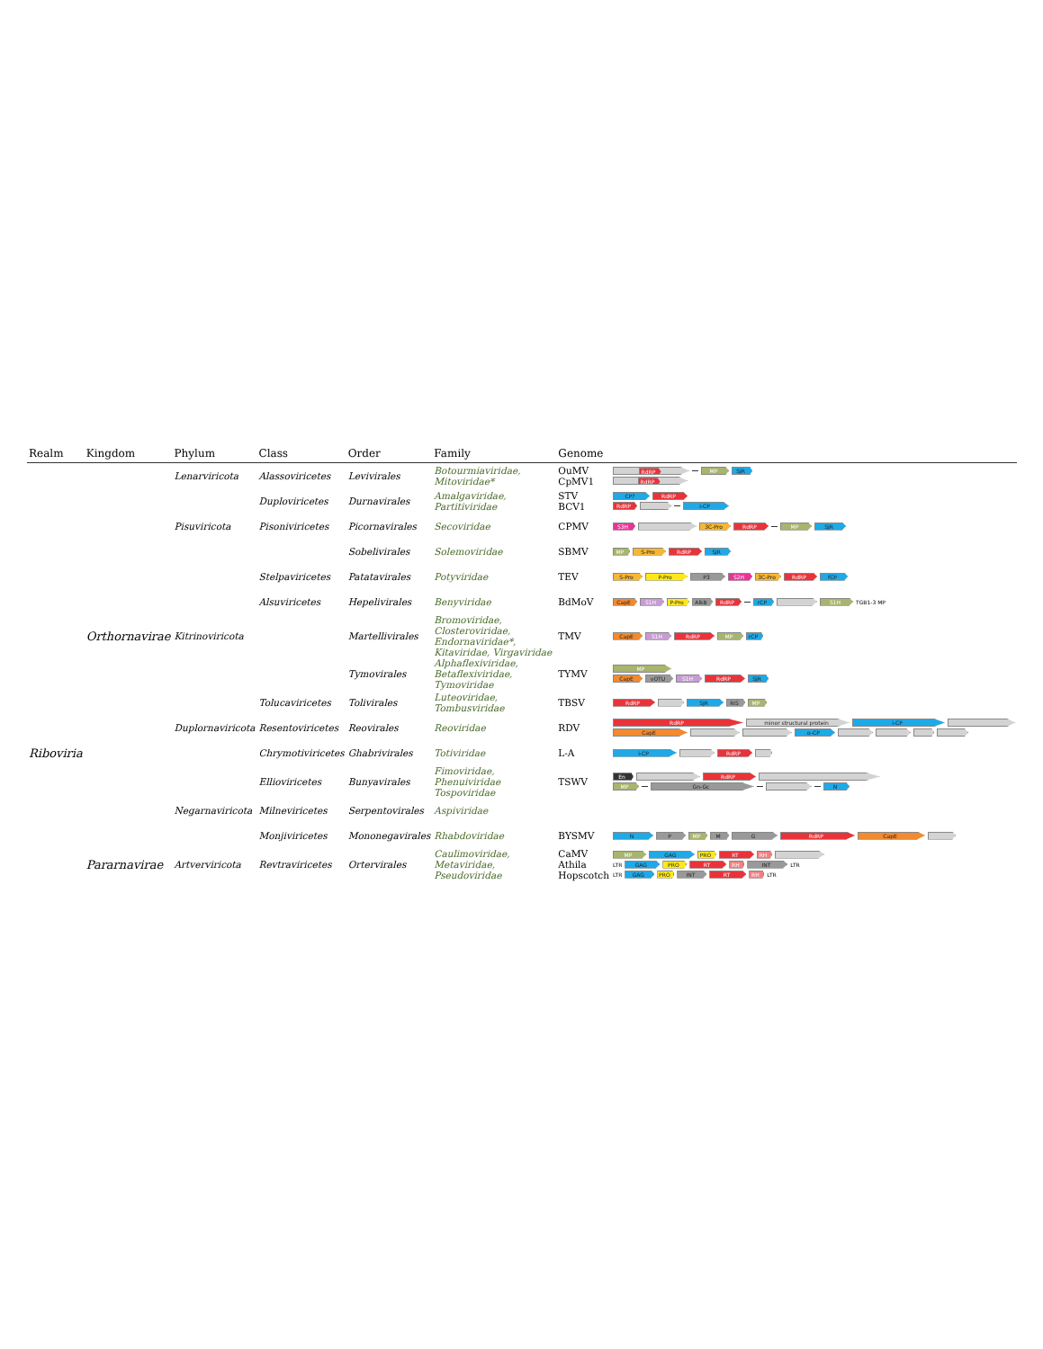| Realm | Kingdom | Phylum | Class | Order | Family | Genome | |
| --- | --- | --- | --- | --- | --- | --- | --- |
| | | Lenarviricota | Alassoviricetes | Levivirales | Botourmiaviridae, Mitoviridae* | OuMV CpMV1 | RdRP MP SJR RdRP |
| | | | Duploviricetes | Durnavirales | Amalgaviridae, Partitiviridae | STV BCV1 | CP? RdRP RdRP i-CP |
| | | Pisuviricota | Pisoniviricetes | Picornavirales | Secoviridae | CPMV | S3H 3C-Pro RdRP MP SJR |
| | | | | Sobelivirales | Solemoviridae | SBMV | MP S-Pro RdRP SJR |
| | | | Stelpaviricetes | Patatavirales | Potyviridae | TEV | S-Pro P-Pro P3 S2H 3C-Pro RdRP fCP |
| | | | Alsuviricetes | Hepelivirales | Benyviridae | BdMoV | CapE S1H P-Pro AlkB RdRP rCP S1H TGB1-3 MP |
| | Orthornavirae | Kitrinoviricota | | Martellivirales | Bromoviridae, Closteroviridae, Endornaviridae*, Kitaviridae, Virgaviridae | TMV | CapE S1H RdRP MP rCP |
| | | | | Tymovirales | Alphaflexiviridae, Betaflexiviridae, Tymoviridae | TYMV | MP CapE vOTU S1H RdRP SJR |
| | | | Tolucaviricetes | Tolivirales | Luteoviridae, Tombusviridae | TBSV | RdRP SJR RiS MP |
| | | Duplornaviricota | Resentoviricetes | Reovirales | Reoviridae | RDV | RdRP minor structural protein i-CP CapE o-CP |
| Riboviria | | | Chrymotiviricetes | Ghabrivirales | Totiviridae | L-A | i-CP RdRP |
| | | | Ellioviricetes | Bunyavirales | Fimoviridae, Phenuiviridae Tospoviridae | TSWV | En RdRP MP Gn-Gc N |
| | | Negarnaviricota | Milneviricetes | Serpentovirales | Aspiviridae | | |
| | | | Monjiviricetes | Mononegavirales | Rhabdoviridae | BYSMV | N P MP M G RdRP CapE |
| | Pararnavirae | Artverviricota | Revtraviricetes | Ortervirales | Caulimoviridae, Metaviridae, Pseudoviridae | CaMV Athila Hopscotch | MP GAG PRO RT RH LTR GAG PRO RT RH INT LTR LTR GAG PRO INT RT RH LTR |